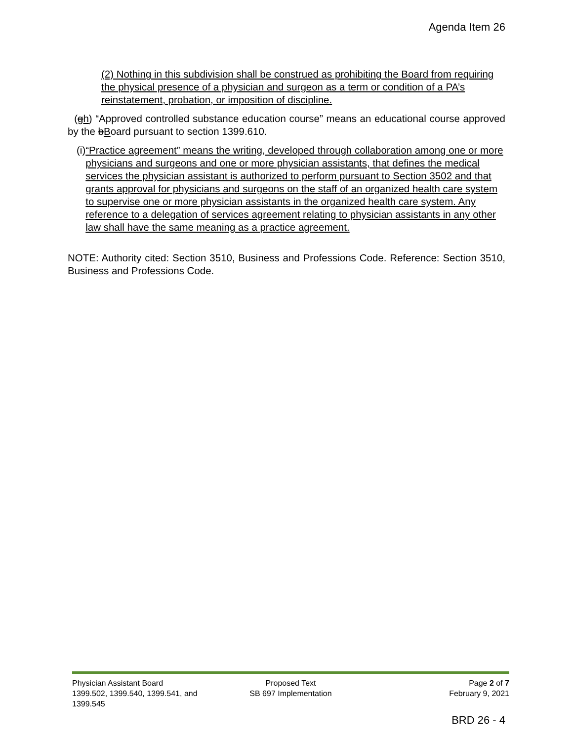Agenda Item 26
(2) Nothing in this subdivision shall be construed as prohibiting the Board from requiring the physical presence of a physician and surgeon as a term or condition of a PA’s reinstatement, probation, or imposition of discipline.
(gh) “Approved controlled substance education course” means an educational course approved by the bBoard pursuant to section 1399.610.
(i) “Practice agreement” means the writing, developed through collaboration among one or more physicians and surgeons and one or more physician assistants, that defines the medical services the physician assistant is authorized to perform pursuant to Section 3502 and that grants approval for physicians and surgeons on the staff of an organized health care system to supervise one or more physician assistants in the organized health care system. Any reference to a delegation of services agreement relating to physician assistants in any other law shall have the same meaning as a practice agreement.
NOTE: Authority cited: Section 3510, Business and Professions Code. Reference: Section 3510, Business and Professions Code.
Physician Assistant Board
1399.502, 1399.540, 1399.541, and 1399.545
Proposed Text
SB 697 Implementation
Page 2 of 7
February 9, 2021
BRD 26 - 4